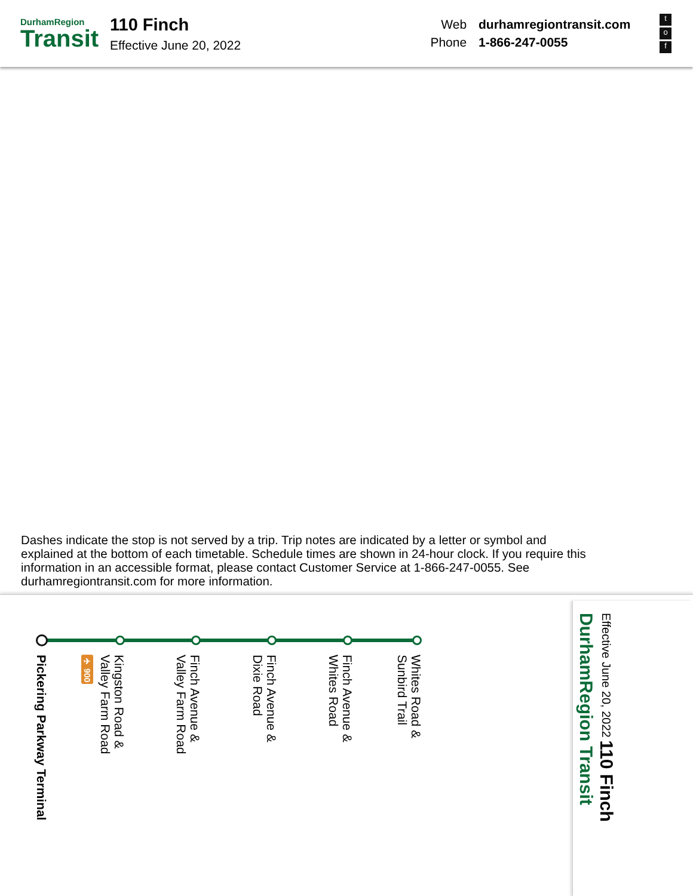DurhamRegion
Transit
110 Finch
Effective June 20, 2022
Web durhamregiontransit.com
Phone 1-866-247-0055
t
o
f
Dashes indicate the stop is not served by a trip. Trip notes are indicated by a letter or symbol and explained at the bottom of each timetable. Schedule times are shown in 24-hour clock. If you require this information in an accessible format, please contact Customer Service at 1-866-247-0055. See durhamregiontransit.com for more information.
Pickering Parkway Terminal
✈ 900
Kingston Road &
Valley Farm Road
Finch Avenue &
Valley Farm Road
Finch Avenue &
Dixie Road
Finch Avenue &
Whites Road
Whites Road &
Sunbird Trail
Effective June 20, 2022 110 Finch DurhamRegion Transit